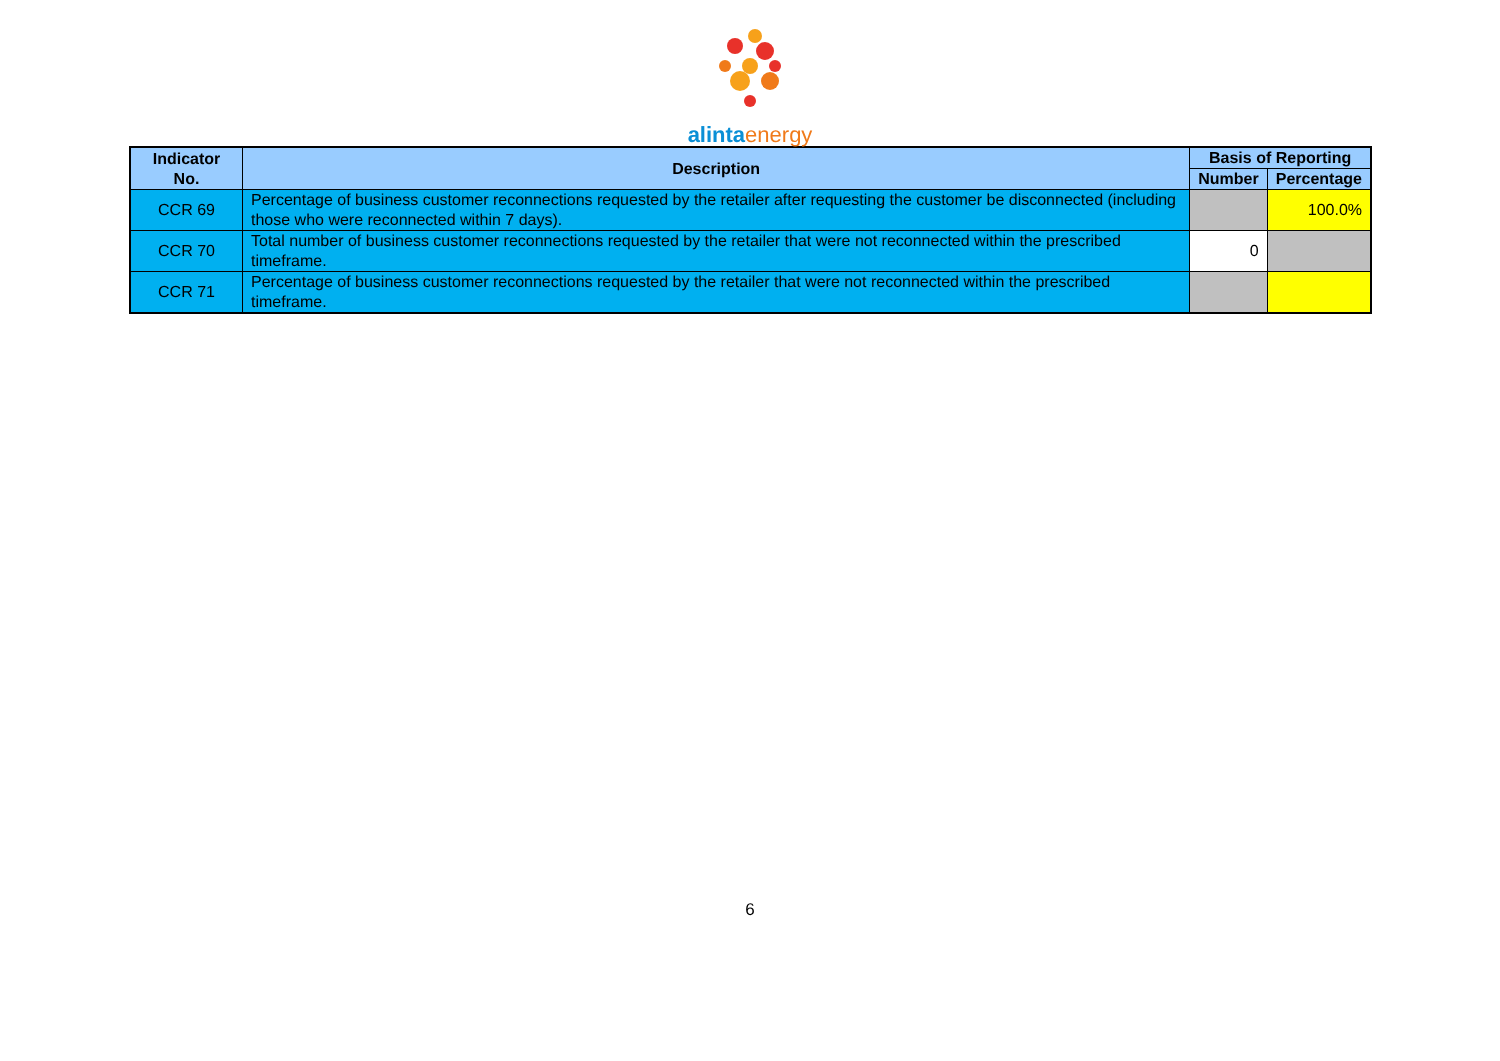alinta energy
| Indicator No. | Description | Basis of Reporting | |
| --- | --- | --- | --- |
| | | Number | Percentage |
| CCR 69 | Percentage of business customer reconnections requested by the retailer after requesting the customer be disconnected (including those who were reconnected within 7 days). | | 100.0% |
| CCR 70 | Total number of business customer reconnections requested by the retailer that were not reconnected within the prescribed timeframe. | 0 | |
| CCR 71 | Percentage of business customer reconnections requested by the retailer that were not reconnected within the prescribed timeframe. | | |
6